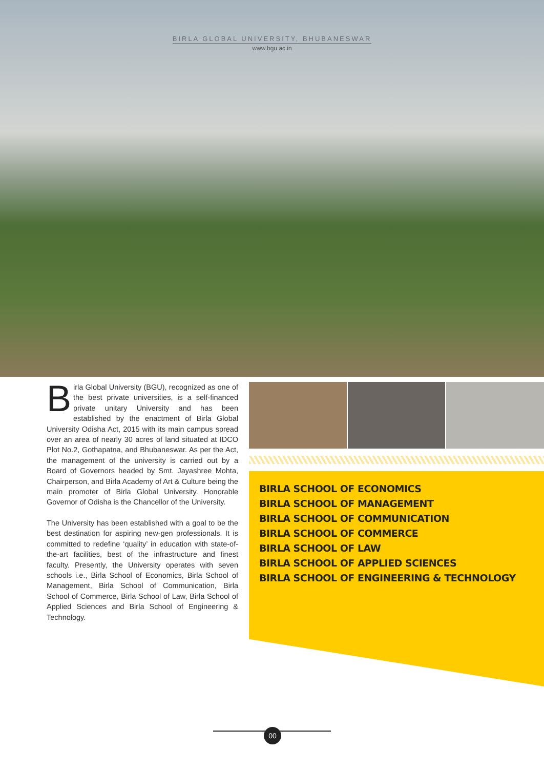BIRLA GLOBAL UNIVERSITY, BHUBANESWAR
www.bgu.ac.in
Birla Global University (BGU), recognized as one of the best private universities, is a self-financed private unitary University and has been established by the enactment of Birla Global University Odisha Act, 2015 with its main campus spread over an area of nearly 30 acres of land situated at IDCO Plot No.2, Gothapatna, and Bhubaneswar. As per the Act, the management of the university is carried out by a Board of Governors headed by Smt. Jayashree Mohta, Chairperson, and Birla Academy of Art & Culture being the main promoter of Birla Global University. Honorable Governor of Odisha is the Chancellor of the University.
The University has been established with a goal to be the best destination for aspiring new-gen professionals. It is committed to redefine ‘quality’ in education with state-of-the-art facilities, best of the infrastructure and finest faculty. Presently, the University operates with seven schools i.e., Birla School of Economics, Birla School of Management, Birla School of Communication, Birla School of Commerce, Birla School of Law, Birla School of Applied Sciences and Birla School of Engineering & Technology.
BIRLA SCHOOL OF ECONOMICS
BIRLA SCHOOL OF MANAGEMENT
BIRLA SCHOOL OF COMMUNICATION
BIRLA SCHOOL OF COMMERCE
BIRLA SCHOOL OF LAW
BIRLA SCHOOL OF APPLIED SCIENCES
BIRLA SCHOOL OF ENGINEERING & TECHNOLOGY
00